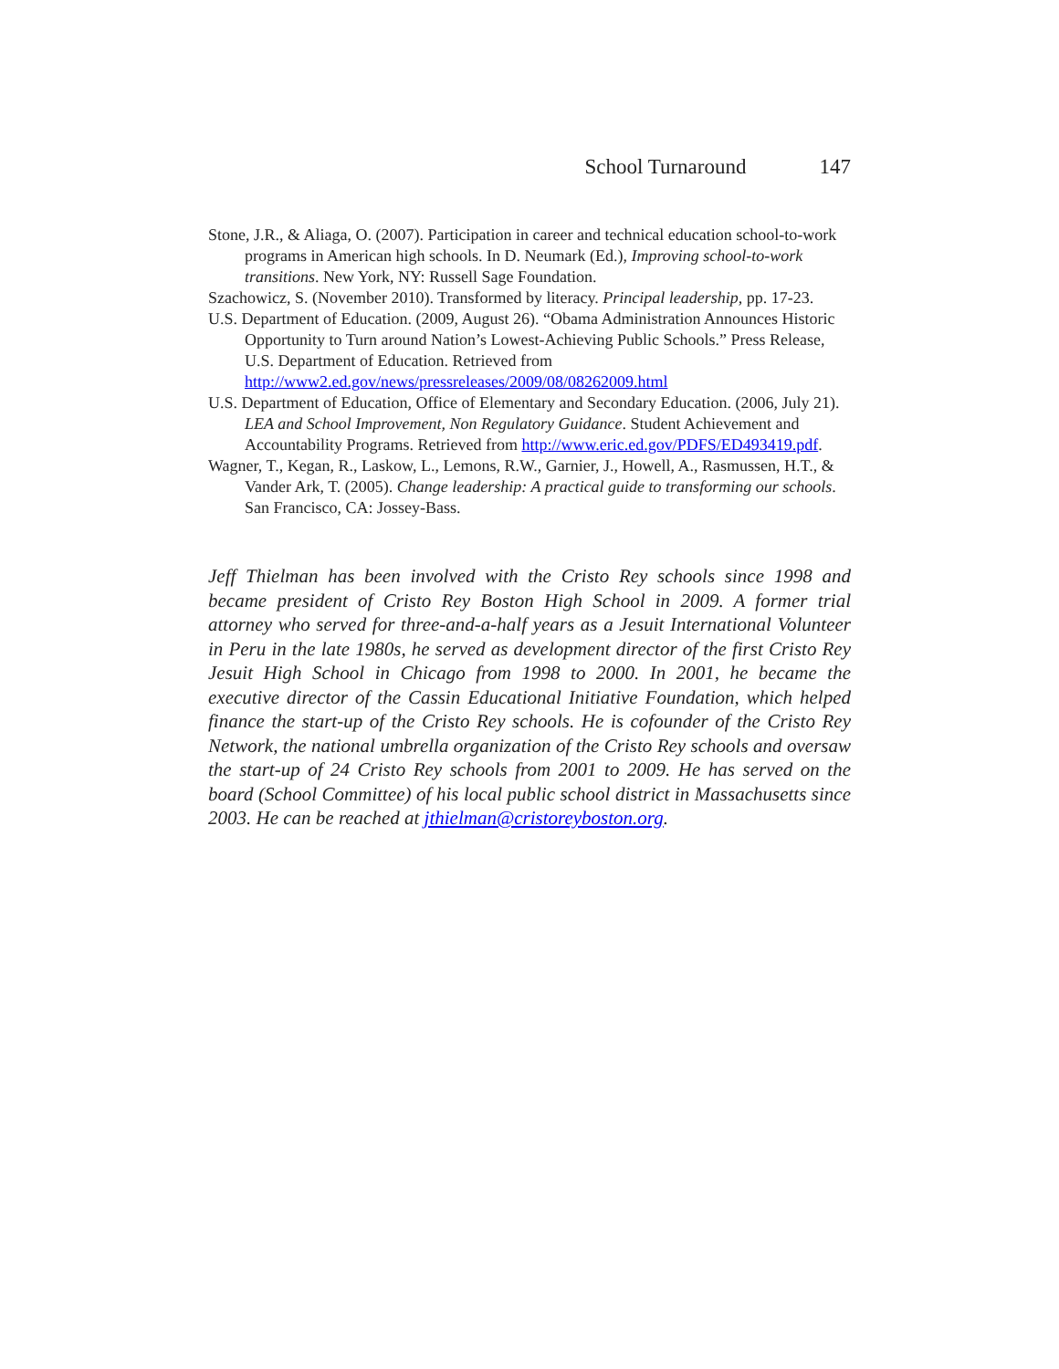School Turnaround 147
Stone, J.R., & Aliaga, O. (2007). Participation in career and technical education school-to-work programs in American high schools. In D. Neumark (Ed.), Improving school-to-work transitions. New York, NY: Russell Sage Foundation.
Szachowicz, S. (November 2010). Transformed by literacy. Principal leadership, pp. 17-23.
U.S. Department of Education. (2009, August 26). “Obama Administration Announces Historic Opportunity to Turn around Nation’s Lowest-Achieving Public Schools.” Press Release, U.S. Department of Education. Retrieved from http://www2.ed.gov/news/pressreleases/2009/08/08262009.html
U.S. Department of Education, Office of Elementary and Secondary Education. (2006, July 21). LEA and School Improvement, Non Regulatory Guidance. Student Achievement and Accountability Programs. Retrieved from http://www.eric.ed.gov/PDFS/ED493419.pdf.
Wagner, T., Kegan, R., Laskow, L., Lemons, R.W., Garnier, J., Howell, A., Rasmussen, H.T., & Vander Ark, T. (2005). Change leadership: A practical guide to transforming our schools. San Francisco, CA: Jossey-Bass.
Jeff Thielman has been involved with the Cristo Rey schools since 1998 and became president of Cristo Rey Boston High School in 2009. A former trial attorney who served for three-and-a-half years as a Jesuit International Volunteer in Peru in the late 1980s, he served as development director of the first Cristo Rey Jesuit High School in Chicago from 1998 to 2000. In 2001, he became the executive director of the Cassin Educational Initiative Foundation, which helped finance the start-up of the Cristo Rey schools. He is cofounder of the Cristo Rey Network, the national umbrella organization of the Cristo Rey schools and oversaw the start-up of 24 Cristo Rey schools from 2001 to 2009. He has served on the board (School Committee) of his local public school district in Massachusetts since 2003. He can be reached at jthielman@cristoreyboston.org.